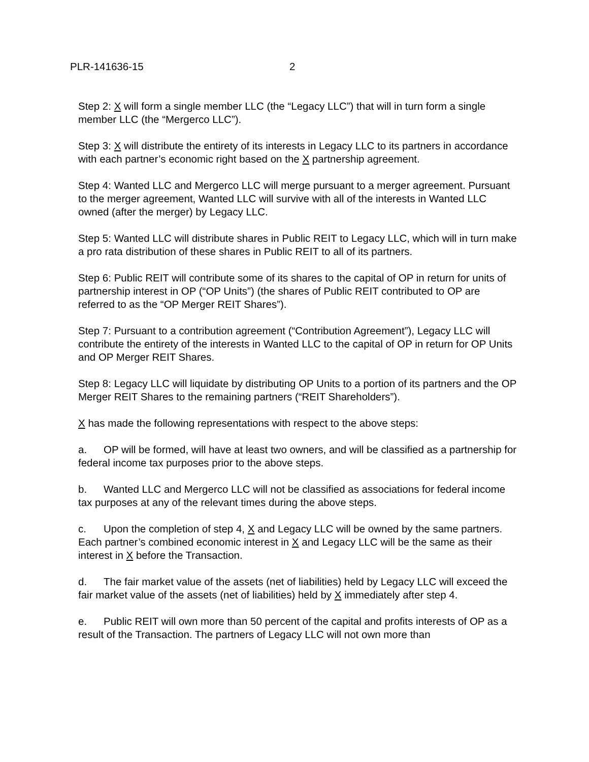PLR-141636-15 2
Step 2: X will form a single member LLC (the “Legacy LLC”) that will in turn form a single member LLC (the “Mergerco LLC”).
Step 3: X will distribute the entirety of its interests in Legacy LLC to its partners in accordance with each partner’s economic right based on the X partnership agreement.
Step 4: Wanted LLC and Mergerco LLC will merge pursuant to a merger agreement. Pursuant to the merger agreement, Wanted LLC will survive with all of the interests in Wanted LLC owned (after the merger) by Legacy LLC.
Step 5: Wanted LLC will distribute shares in Public REIT to Legacy LLC, which will in turn make a pro rata distribution of these shares in Public REIT to all of its partners.
Step 6: Public REIT will contribute some of its shares to the capital of OP in return for units of partnership interest in OP (“OP Units”) (the shares of Public REIT contributed to OP are referred to as the “OP Merger REIT Shares”).
Step 7: Pursuant to a contribution agreement (“Contribution Agreement”), Legacy LLC will contribute the entirety of the interests in Wanted LLC to the capital of OP in return for OP Units and OP Merger REIT Shares.
Step 8: Legacy LLC will liquidate by distributing OP Units to a portion of its partners and the OP Merger REIT Shares to the remaining partners (“REIT Shareholders”).
X has made the following representations with respect to the above steps:
a. OP will be formed, will have at least two owners, and will be classified as a partnership for federal income tax purposes prior to the above steps.
b. Wanted LLC and Mergerco LLC will not be classified as associations for federal income tax purposes at any of the relevant times during the above steps.
c. Upon the completion of step 4, X and Legacy LLC will be owned by the same partners. Each partner’s combined economic interest in X and Legacy LLC will be the same as their interest in X before the Transaction.
d. The fair market value of the assets (net of liabilities) held by Legacy LLC will exceed the fair market value of the assets (net of liabilities) held by X immediately after step 4.
e. Public REIT will own more than 50 percent of the capital and profits interests of OP as a result of the Transaction. The partners of Legacy LLC will not own more than